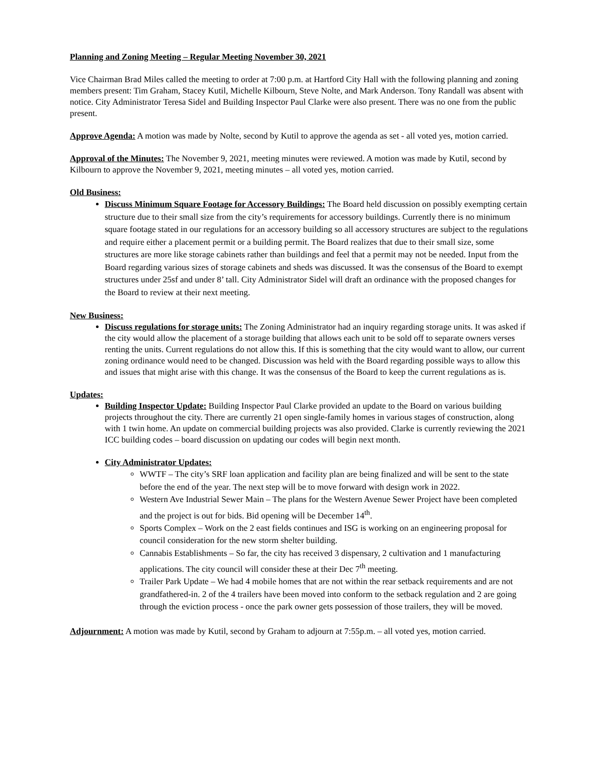Planning and Zoning Meeting – Regular Meeting November 30, 2021
Vice Chairman Brad Miles called the meeting to order at 7:00 p.m. at Hartford City Hall with the following planning and zoning members present: Tim Graham, Stacey Kutil, Michelle Kilbourn, Steve Nolte, and Mark Anderson. Tony Randall was absent with notice. City Administrator Teresa Sidel and Building Inspector Paul Clarke were also present. There was no one from the public present.
Approve Agenda: A motion was made by Nolte, second by Kutil to approve the agenda as set - all voted yes, motion carried.
Approval of the Minutes: The November 9, 2021, meeting minutes were reviewed. A motion was made by Kutil, second by Kilbourn to approve the November 9, 2021, meeting minutes – all voted yes, motion carried.
Old Business:
Discuss Minimum Square Footage for Accessory Buildings: The Board held discussion on possibly exempting certain structure due to their small size from the city’s requirements for accessory buildings. Currently there is no minimum square footage stated in our regulations for an accessory building so all accessory structures are subject to the regulations and require either a placement permit or a building permit. The Board realizes that due to their small size, some structures are more like storage cabinets rather than buildings and feel that a permit may not be needed. Input from the Board regarding various sizes of storage cabinets and sheds was discussed. It was the consensus of the Board to exempt structures under 25sf and under 8’ tall. City Administrator Sidel will draft an ordinance with the proposed changes for the Board to review at their next meeting.
New Business:
Discuss regulations for storage units: The Zoning Administrator had an inquiry regarding storage units. It was asked if the city would allow the placement of a storage building that allows each unit to be sold off to separate owners verses renting the units. Current regulations do not allow this. If this is something that the city would want to allow, our current zoning ordinance would need to be changed. Discussion was held with the Board regarding possible ways to allow this and issues that might arise with this change. It was the consensus of the Board to keep the current regulations as is.
Updates:
Building Inspector Update: Building Inspector Paul Clarke provided an update to the Board on various building projects throughout the city. There are currently 21 open single-family homes in various stages of construction, along with 1 twin home. An update on commercial building projects was also provided. Clarke is currently reviewing the 2021 ICC building codes – board discussion on updating our codes will begin next month.
City Administrator Updates:
WWTF – The city’s SRF loan application and facility plan are being finalized and will be sent to the state before the end of the year. The next step will be to move forward with design work in 2022.
Western Ave Industrial Sewer Main – The plans for the Western Avenue Sewer Project have been completed and the project is out for bids. Bid opening will be December 14<sup>th</sup>.
Sports Complex – Work on the 2 east fields continues and ISG is working on an engineering proposal for council consideration for the new storm shelter building.
Cannabis Establishments – So far, the city has received 3 dispensary, 2 cultivation and 1 manufacturing applications. The city council will consider these at their Dec 7<sup>th</sup> meeting.
Trailer Park Update – We had 4 mobile homes that are not within the rear setback requirements and are not grandfathered-in. 2 of the 4 trailers have been moved into conform to the setback regulation and 2 are going through the eviction process - once the park owner gets possession of those trailers, they will be moved.
Adjournment: A motion was made by Kutil, second by Graham to adjourn at 7:55p.m. – all voted yes, motion carried.